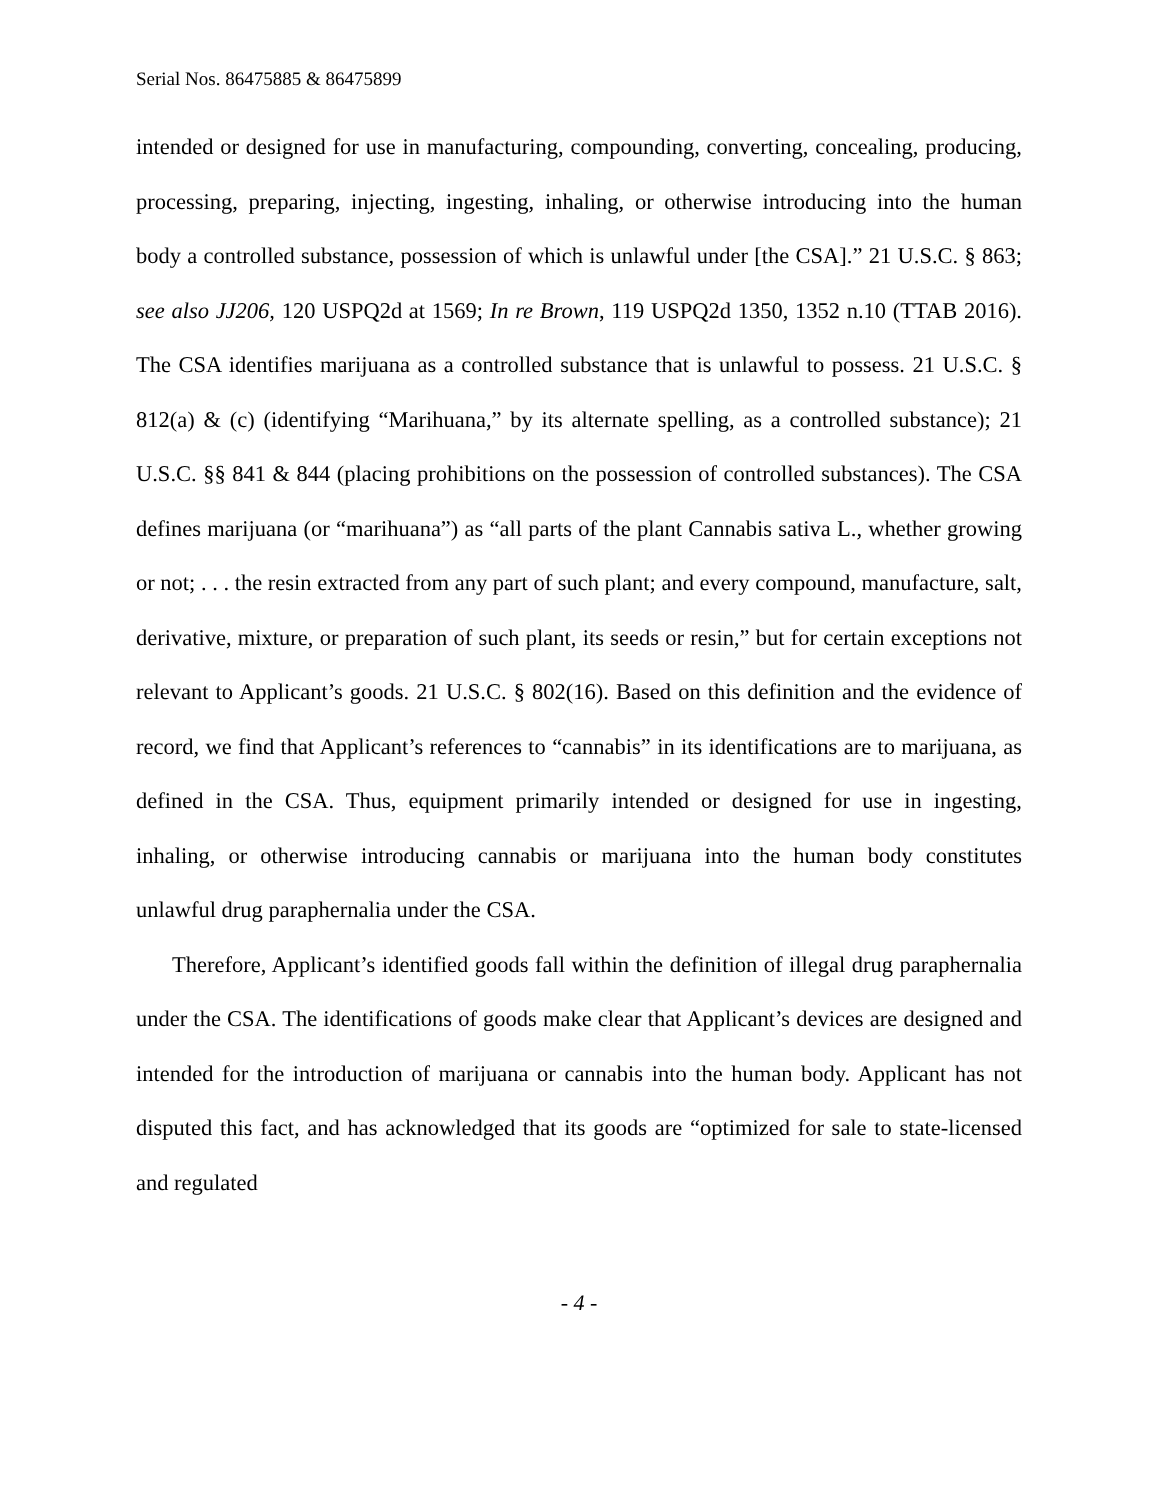Serial Nos. 86475885 & 86475899
intended or designed for use in manufacturing, compounding, converting, concealing, producing, processing, preparing, injecting, ingesting, inhaling, or otherwise introducing into the human body a controlled substance, possession of which is unlawful under [the CSA].” 21 U.S.C. § 863; see also JJ206, 120 USPQ2d at 1569; In re Brown, 119 USPQ2d 1350, 1352 n.10 (TTAB 2016). The CSA identifies marijuana as a controlled substance that is unlawful to possess. 21 U.S.C. § 812(a) & (c) (identifying “Marihuana,” by its alternate spelling, as a controlled substance); 21 U.S.C. §§ 841 & 844 (placing prohibitions on the possession of controlled substances). The CSA defines marijuana (or “marihuana”) as “all parts of the plant Cannabis sativa L., whether growing or not; . . . the resin extracted from any part of such plant; and every compound, manufacture, salt, derivative, mixture, or preparation of such plant, its seeds or resin,” but for certain exceptions not relevant to Applicant’s goods. 21 U.S.C. § 802(16). Based on this definition and the evidence of record, we find that Applicant’s references to “cannabis” in its identifications are to marijuana, as defined in the CSA. Thus, equipment primarily intended or designed for use in ingesting, inhaling, or otherwise introducing cannabis or marijuana into the human body constitutes unlawful drug paraphernalia under the CSA.
Therefore, Applicant’s identified goods fall within the definition of illegal drug paraphernalia under the CSA. The identifications of goods make clear that Applicant’s devices are designed and intended for the introduction of marijuana or cannabis into the human body. Applicant has not disputed this fact, and has acknowledged that its goods are “optimized for sale to state-licensed and regulated
- 4 -